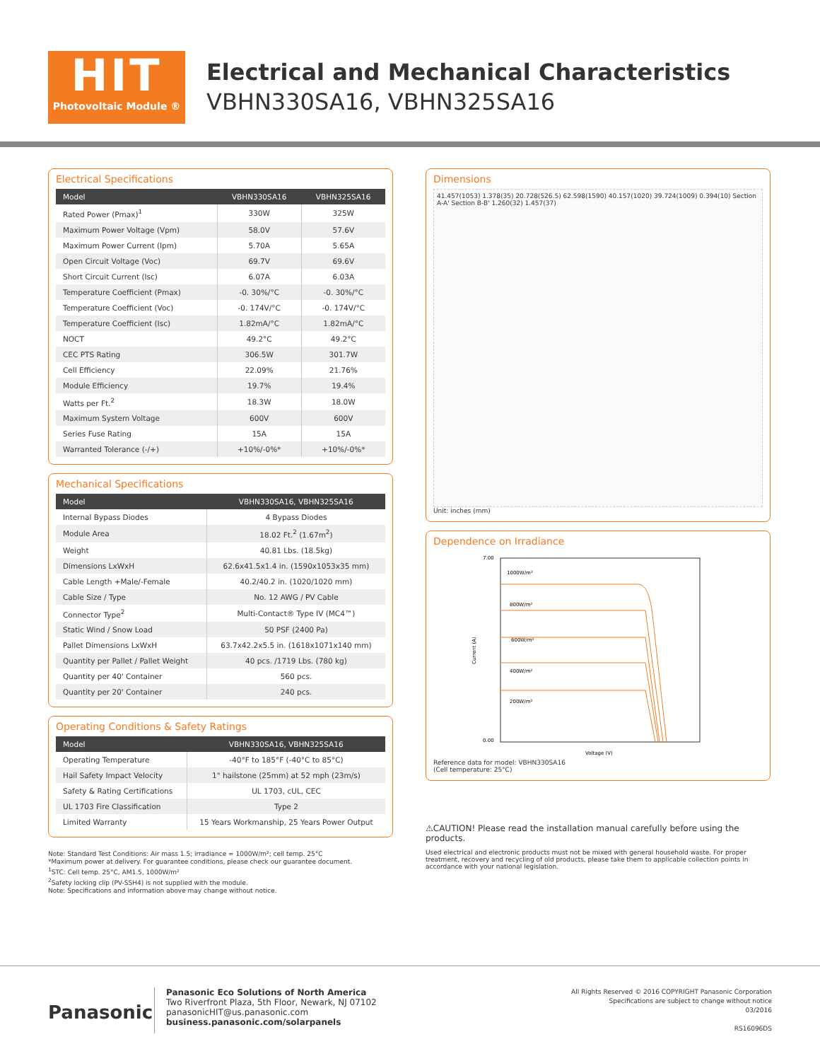HIT
Photovoltaic Module ®
Electrical and Mechanical Characteristics
VBHN330SA16, VBHN325SA16
Electrical Specifications
| Model | VBHN330SA16 | VBHN325SA16 |
| --- | --- | --- |
| Rated Power (Pmax)<sup>1</sup> | 330W | 325W |
| Maximum Power Voltage (Vpm) | 58.0V | 57.6V |
| Maximum Power Current (Ipm) | 5.70A | 5.65A |
| Open Circuit Voltage (Voc) | 69.7V | 69.6V |
| Short Circuit Current (Isc) | 6.07A | 6.03A |
| Temperature Coefficient (Pmax) | -0. 30%/°C | -0. 30%/°C |
| Temperature Coefficient (Voc) | -0. 174V/°C | -0. 174V/°C |
| Temperature Coefficient (Isc) | 1.82mA/°C | 1.82mA/°C |
| NOCT | 49.2°C | 49.2°C |
| CEC PTS Rating | 306.5W | 301.7W |
| Cell Efficiency | 22.09% | 21.76% |
| Module Efficiency | 19.7% | 19.4% |
| Watts per Ft.<sup>2</sup> | 18.3W | 18.0W |
| Maximum System Voltage | 600V | 600V |
| Series Fuse Rating | 15A | 15A |
| Warranted Tolerance (-/+) | +10%/-0%* | +10%/-0%* |
Mechanical Specifications
| Model | VBHN330SA16, VBHN325SA16 |
| --- | --- |
| Internal Bypass Diodes | 4 Bypass Diodes |
| Module Area | 18.02 Ft.<sup>2</sup> (1.67m<sup>2</sup>) |
| Weight | 40.81 Lbs. (18.5kg) |
| Dimensions LxWxH | 62.6x41.5x1.4 in. (1590x1053x35 mm) |
| Cable Length +Male/-Female | 40.2/40.2 in. (1020/1020 mm) |
| Cable Size / Type | No. 12 AWG / PV Cable |
| Connector Type<sup>2</sup> | Multi-Contact® Type IV (MC4™) |
| Static Wind / Snow Load | 50 PSF (2400 Pa) |
| Pallet Dimensions LxWxH | 63.7x42.2x5.5 in. (1618x1071x140 mm) |
| Quantity per Pallet / Pallet Weight | 40 pcs. /1719 Lbs. (780 kg) |
| Quantity per 40' Container | 560 pcs. |
| Quantity per 20' Container | 240 pcs. |
Operating Conditions & Safety Ratings
| Model | VBHN330SA16, VBHN325SA16 |
| --- | --- |
| Operating Temperature | -40°F to 185°F (-40°C to 85°C) |
| Hail Safety Impact Velocity | 1" hailstone (25mm) at 52 mph (23m/s) |
| Safety & Rating Certifications | UL 1703, cUL, CEC |
| UL 1703 Fire Classification | Type 2 |
| Limited Warranty | 15 Years Workmanship, 25 Years Power Output |
Note: Standard Test Conditions: Air mass 1.5; irradiance = 1000W/m²; cell temp. 25°C
*Maximum power at delivery. For guarantee conditions, please check our guarantee document.
<sup>1</sup> STC: Cell temp. 25°C, AM1.5, 1000W/m²
<sup>2</sup> Safety locking clip (PV-SSH4) is not supplied with the module.
Note: Specifications and information above may change without notice.
Dimensions
41.457(1053) 1.378(35) 20.728(526.5) 62.598(1590) 40.157(1020) 39.724(1009) 0.394(10) Section A-A' Section B-B' 1.260(32) 1.457(37)
Unit: inches (mm)
Dependence on Irradiance
7.00
0.00
Current (A)
Voltage (V)
1000W/m²
800W/m²
600W/m²
400W/m²
200W/m²
Reference data for model: VBHN330SA16
(Cell temperature: 25°C)
⚠CAUTION! Please read the installation manual carefully before using the products.
Used electrical and electronic products must not be mixed with general household waste. For proper treatment, recovery and recycling of old products, please take them to applicable collection points in accordance with your national legislation.
Panasonic
Panasonic Eco Solutions of North America
Two Riverfront Plaza, 5th Floor, Newark, NJ 07102
panasonicHIT@us.panasonic.com
business.panasonic.com/solarpanels
All Rights Reserved © 2016 COPYRIGHT Panasonic Corporation
Specifications are subject to change without notice
03/2016
RS16096DS